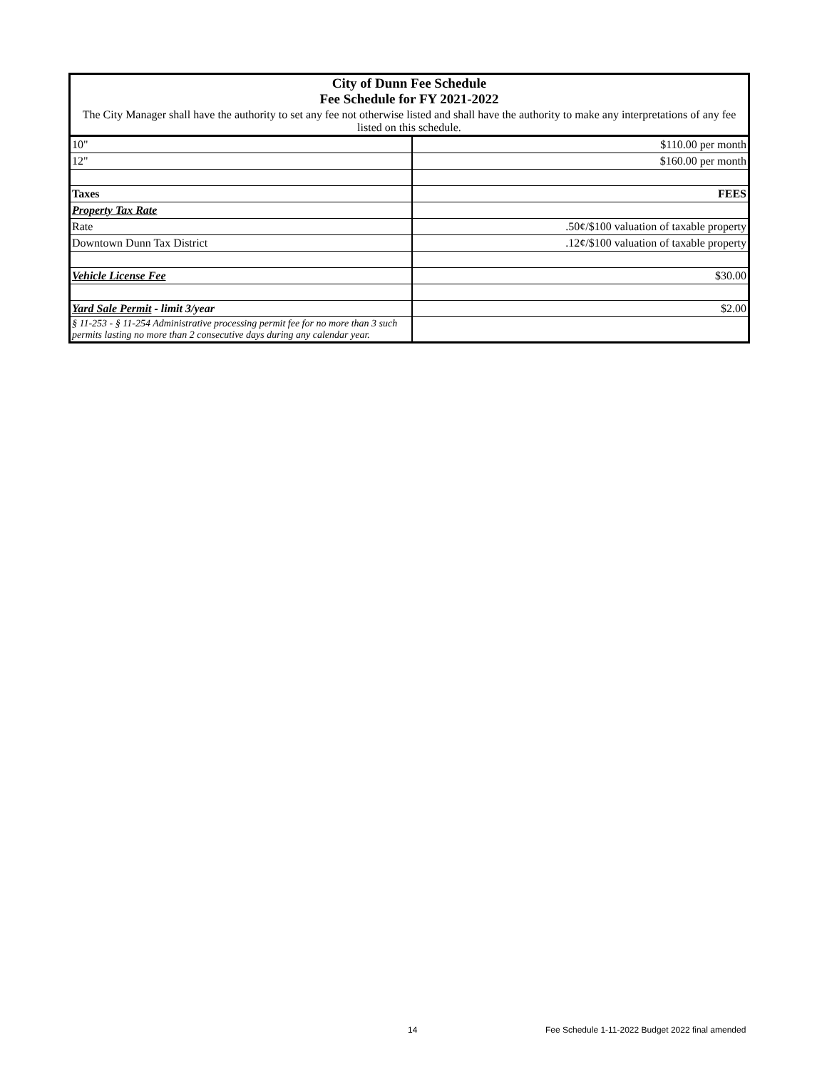| City of Dunn Fee Schedule Fee Schedule for FY 2021-2022 | |
| The City Manager shall have the authority to set any fee not otherwise listed and shall have the authority to make any interpretations of any fee listed on this schedule. | |
| 10" | $110.00 per month |
| 12" | $160.00 per month |
| Taxes | FEES |
| Property Tax Rate | |
| Rate | .50¢/$100 valuation of taxable property |
| Downtown Dunn Tax District | .12¢/$100 valuation of taxable property |
| Vehicle License Fee | $30.00 |
| Yard Sale Permit - limit 3/year | $2.00 |
| § 11-253 - § 11-254 Administrative processing permit fee for no more than 3 such permits lasting no more than 2 consecutive days during any calendar year. | |
14
Fee Schedule 1-11-2022 Budget 2022 final amended